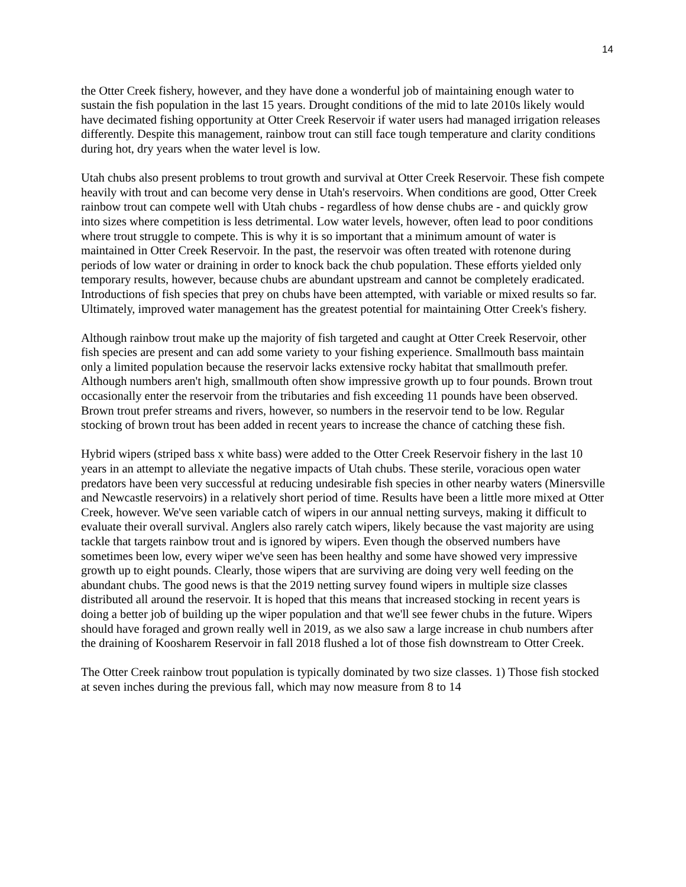14
the Otter Creek fishery, however, and they have done a wonderful job of maintaining enough water to sustain the fish population in the last 15 years. Drought conditions of the mid to late 2010s likely would have decimated fishing opportunity at Otter Creek Reservoir if water users had managed irrigation releases differently. Despite this management, rainbow trout can still face tough temperature and clarity conditions during hot, dry years when the water level is low.
Utah chubs also present problems to trout growth and survival at Otter Creek Reservoir. These fish compete heavily with trout and can become very dense in Utah's reservoirs. When conditions are good, Otter Creek rainbow trout can compete well with Utah chubs - regardless of how dense chubs are - and quickly grow into sizes where competition is less detrimental. Low water levels, however, often lead to poor conditions where trout struggle to compete. This is why it is so important that a minimum amount of water is maintained in Otter Creek Reservoir. In the past, the reservoir was often treated with rotenone during periods of low water or draining in order to knock back the chub population. These efforts yielded only temporary results, however, because chubs are abundant upstream and cannot be completely eradicated. Introductions of fish species that prey on chubs have been attempted, with variable or mixed results so far. Ultimately, improved water management has the greatest potential for maintaining Otter Creek's fishery.
Although rainbow trout make up the majority of fish targeted and caught at Otter Creek Reservoir, other fish species are present and can add some variety to your fishing experience. Smallmouth bass maintain only a limited population because the reservoir lacks extensive rocky habitat that smallmouth prefer. Although numbers aren't high, smallmouth often show impressive growth up to four pounds. Brown trout occasionally enter the reservoir from the tributaries and fish exceeding 11 pounds have been observed. Brown trout prefer streams and rivers, however, so numbers in the reservoir tend to be low. Regular stocking of brown trout has been added in recent years to increase the chance of catching these fish.
Hybrid wipers (striped bass x white bass) were added to the Otter Creek Reservoir fishery in the last 10 years in an attempt to alleviate the negative impacts of Utah chubs. These sterile, voracious open water predators have been very successful at reducing undesirable fish species in other nearby waters (Minersville and Newcastle reservoirs) in a relatively short period of time. Results have been a little more mixed at Otter Creek, however. We've seen variable catch of wipers in our annual netting surveys, making it difficult to evaluate their overall survival. Anglers also rarely catch wipers, likely because the vast majority are using tackle that targets rainbow trout and is ignored by wipers. Even though the observed numbers have sometimes been low, every wiper we've seen has been healthy and some have showed very impressive growth up to eight pounds. Clearly, those wipers that are surviving are doing very well feeding on the abundant chubs. The good news is that the 2019 netting survey found wipers in multiple size classes distributed all around the reservoir. It is hoped that this means that increased stocking in recent years is doing a better job of building up the wiper population and that we'll see fewer chubs in the future. Wipers should have foraged and grown really well in 2019, as we also saw a large increase in chub numbers after the draining of Koosharem Reservoir in fall 2018 flushed a lot of those fish downstream to Otter Creek.
The Otter Creek rainbow trout population is typically dominated by two size classes. 1) Those fish stocked at seven inches during the previous fall, which may now measure from 8 to 14